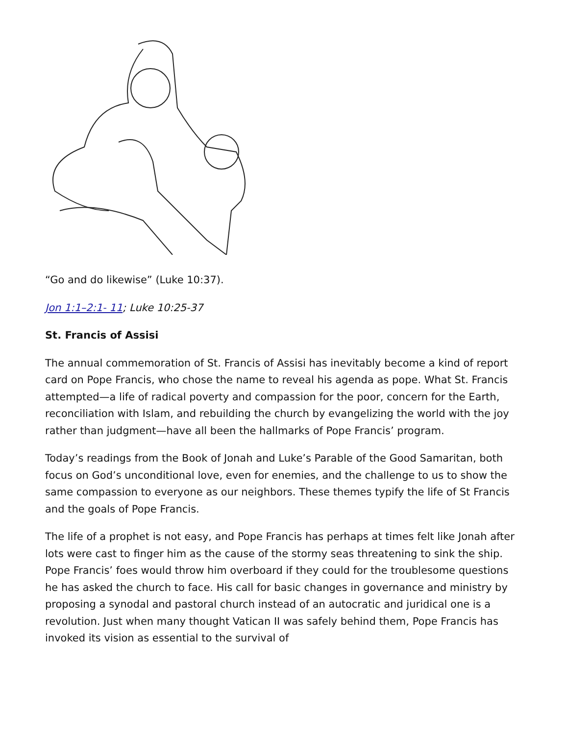“Go and do likewise” (Luke 10:37).
Jon 1:1–2:1- 11; Luke 10:25-37
St. Francis of Assisi
The annual commemoration of St. Francis of Assisi has inevitably become a kind of report card on Pope Francis, who chose the name to reveal his agenda as pope. What St. Francis attempted—a life of radical poverty and compassion for the poor, concern for the Earth, reconciliation with Islam, and rebuilding the church by evangelizing the world with the joy rather than judgment—have all been the hallmarks of Pope Francis’ program.
Today’s readings from the Book of Jonah and Luke’s Parable of the Good Samaritan, both focus on God’s unconditional love, even for enemies, and the challenge to us to show the same compassion to everyone as our neighbors. These themes typify the life of St Francis and the goals of Pope Francis.
The life of a prophet is not easy, and Pope Francis has perhaps at times felt like Jonah after lots were cast to finger him as the cause of the stormy seas threatening to sink the ship. Pope Francis’ foes would throw him overboard if they could for the troublesome questions he has asked the church to face. His call for basic changes in governance and ministry by proposing a synodal and pastoral church instead of an autocratic and juridical one is a revolution. Just when many thought Vatican II was safely behind them, Pope Francis has invoked its vision as essential to the survival of